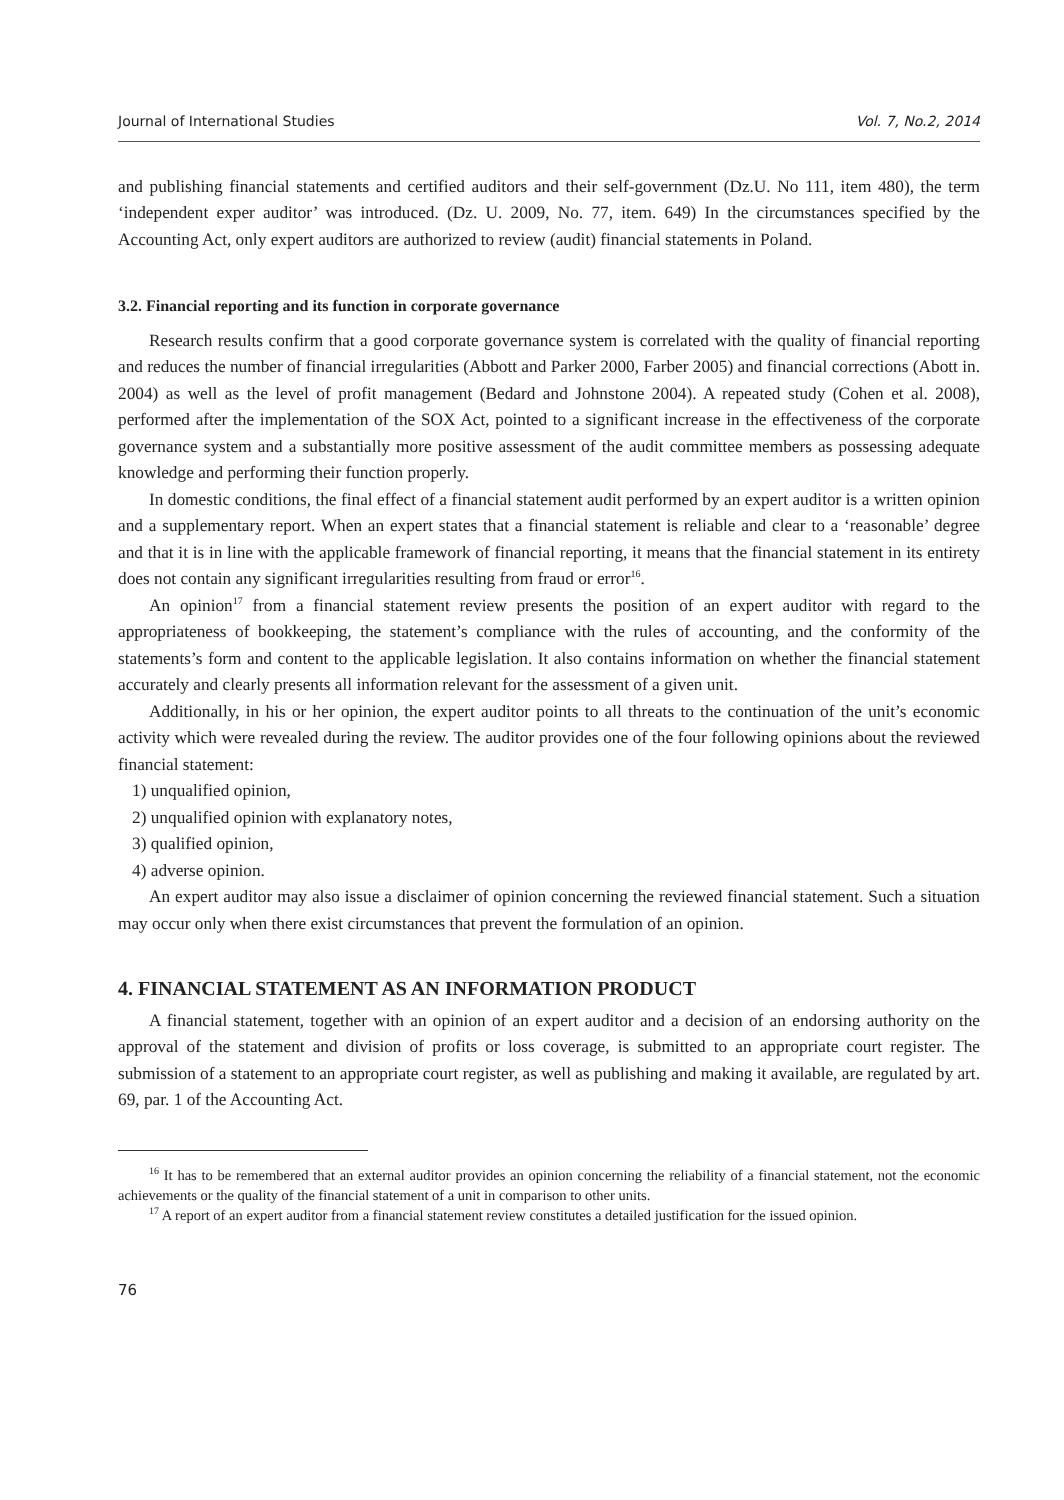Journal of International Studies Vol. 7, No.2, 2014
and publishing financial statements and certified auditors and their self-government (Dz.U. No 111, item 480), the term ‘independent exper auditor’ was introduced. (Dz. U. 2009, No. 77, item. 649) In the circumstances specified by the Accounting Act, only expert auditors are authorized to review (audit) financial statements in Poland.
3.2. Financial reporting and its function in corporate governance
Research results confirm that a good corporate governance system is correlated with the quality of financial reporting and reduces the number of financial irregularities (Abbott and Parker 2000, Farber 2005) and financial corrections (Abott in. 2004) as well as the level of profit management (Bedard and Johnstone 2004). A repeated study (Cohen et al. 2008), performed after the implementation of the SOX Act, pointed to a significant increase in the effectiveness of the corporate governance system and a substantially more positive assessment of the audit committee members as possessing adequate knowledge and performing their function properly.
In domestic conditions, the final effect of a financial statement audit performed by an expert auditor is a written opinion and a supplementary report. When an expert states that a financial statement is reliable and clear to a ‘reasonable’ degree and that it is in line with the applicable framework of financial reporting, it means that the financial statement in its entirety does not contain any significant irregularities resulting from fraud or error<sup>16</sup>.
An opinion<sup>17</sup> from a financial statement review presents the position of an expert auditor with regard to the appropriateness of bookkeeping, the statement’s compliance with the rules of accounting, and the conformity of the statements’s form and content to the applicable legislation. It also contains information on whether the financial statement accurately and clearly presents all information relevant for the assessment of a given unit.
Additionally, in his or her opinion, the expert auditor points to all threats to the continuation of the unit’s economic activity which were revealed during the review. The auditor provides one of the four following opinions about the reviewed financial statement:
1) unqualified opinion,
2) unqualified opinion with explanatory notes,
3) qualified opinion,
4) adverse opinion.
An expert auditor may also issue a disclaimer of opinion concerning the reviewed financial statement. Such a situation may occur only when there exist circumstances that prevent the formulation of an opinion.
4. FINANCIAL STATEMENT AS AN INFORMATION PRODUCT
A financial statement, together with an opinion of an expert auditor and a decision of an endorsing authority on the approval of the statement and division of profits or loss coverage, is submitted to an appropriate court register. The submission of a statement to an appropriate court register, as well as publishing and making it available, are regulated by art. 69, par. 1 of the Accounting Act.
<sup>16</sup> It has to be remembered that an external auditor provides an opinion concerning the reliability of a financial statement, not the economic achievements or the quality of the financial statement of a unit in comparison to other units.
<sup>17</sup> A report of an expert auditor from a financial statement review constitutes a detailed justification for the issued opinion.
76